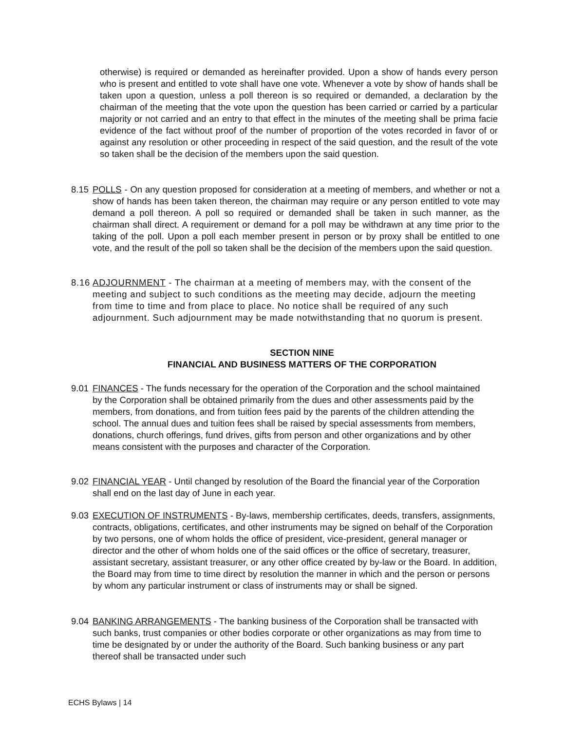otherwise) is required or demanded as hereinafter provided. Upon a show of hands every person who is present and entitled to vote shall have one vote. Whenever a vote by show of hands shall be taken upon a question, unless a poll thereon is so required or demanded, a declaration by the chairman of the meeting that the vote upon the question has been carried or carried by a particular majority or not carried and an entry to that effect in the minutes of the meeting shall be prima facie evidence of the fact without proof of the number of proportion of the votes recorded in favor of or against any resolution or other proceeding in respect of the said question, and the result of the vote so taken shall be the decision of the members upon the said question.
8.15
POLLS - On any question proposed for consideration at a meeting of members, and whether or not a show of hands has been taken thereon, the chairman may require or any person entitled to vote may demand a poll thereon. A poll so required or demanded shall be taken in such manner, as the chairman shall direct. A requirement or demand for a poll may be withdrawn at any time prior to the taking of the poll. Upon a poll each member present in person or by proxy shall be entitled to one vote, and the result of the poll so taken shall be the decision of the members upon the said question.
8.16
ADJOURNMENT - The chairman at a meeting of members may, with the consent of the meeting and subject to such conditions as the meeting may decide, adjourn the meeting from time to time and from place to place. No notice shall be required of any such adjournment. Such adjournment may be made notwithstanding that no quorum is present.
SECTION NINE
FINANCIAL AND BUSINESS MATTERS OF THE CORPORATION
9.01
FINANCES - The funds necessary for the operation of the Corporation and the school maintained by the Corporation shall be obtained primarily from the dues and other assessments paid by the members, from donations, and from tuition fees paid by the parents of the children attending the school. The annual dues and tuition fees shall be raised by special assessments from members, donations, church offerings, fund drives, gifts from person and other organizations and by other means consistent with the purposes and character of the Corporation.
9.02
FINANCIAL YEAR - Until changed by resolution of the Board the financial year of the Corporation shall end on the last day of June in each year.
9.03
EXECUTION OF INSTRUMENTS - By-laws, membership certificates, deeds, transfers, assignments, contracts, obligations, certificates, and other instruments may be signed on behalf of the Corporation by two persons, one of whom holds the office of president, vice-president, general manager or director and the other of whom holds one of the said offices or the office of secretary, treasurer, assistant secretary, assistant treasurer, or any other office created by by-law or the Board. In addition, the Board may from time to time direct by resolution the manner in which and the person or persons by whom any particular instrument or class of instruments may or shall be signed.
9.04
BANKING ARRANGEMENTS - The banking business of the Corporation shall be transacted with such banks, trust companies or other bodies corporate or other organizations as may from time to time be designated by or under the authority of the Board. Such banking business or any part thereof shall be transacted under such
ECHS Bylaws | 14